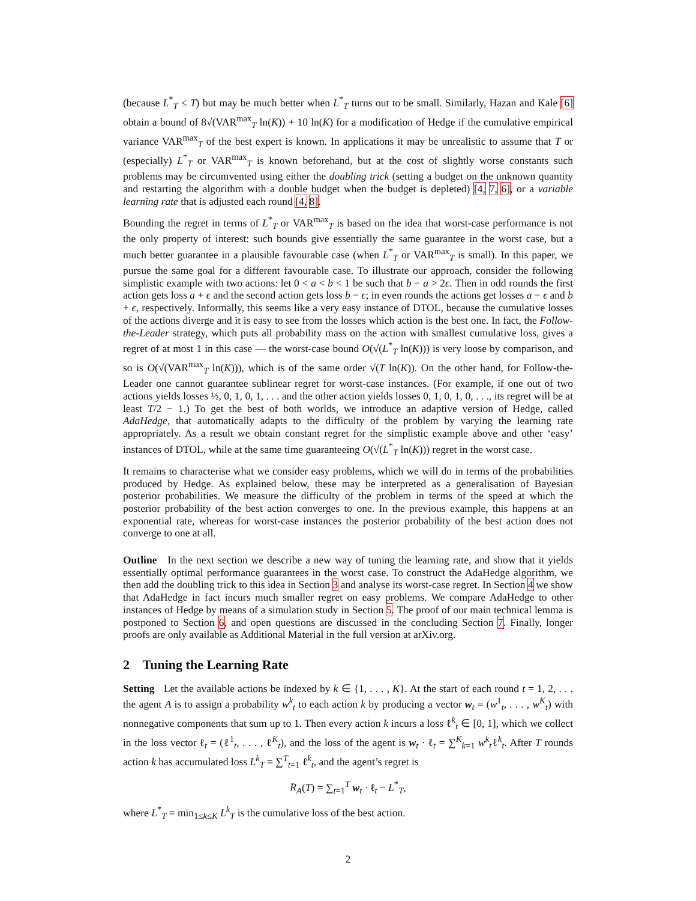(because L<sup>*</sup><sub>T</sub> ≤ T) but may be much better when L<sup>*</sup><sub>T</sub> turns out to be small. Similarly, Hazan and Kale [6] obtain a bound of 8√(VAR<sup>max</sup><sub>T</sub> ln(K)) + 10 ln(K) for a modification of Hedge if the cumulative empirical variance VAR<sup>max</sup><sub>T</sub> of the best expert is known. In applications it may be unrealistic to assume that T or (especially) L<sup>*</sup><sub>T</sub> or VAR<sup>max</sup><sub>T</sub> is known beforehand, but at the cost of slightly worse constants such problems may be circumvented using either the doubling trick (setting a budget on the unknown quantity and restarting the algorithm with a double budget when the budget is depleted) [4, 7, 6], or a variable learning rate that is adjusted each round [4, 8].
Bounding the regret in terms of L<sup>*</sup><sub>T</sub> or VAR<sup>max</sup><sub>T</sub> is based on the idea that worst-case performance is not the only property of interest: such bounds give essentially the same guarantee in the worst case, but a much better guarantee in a plausible favourable case (when L<sup>*</sup><sub>T</sub> or VAR<sup>max</sup><sub>T</sub> is small). In this paper, we pursue the same goal for a different favourable case. To illustrate our approach, consider the following simplistic example with two actions: let 0 < a < b < 1 be such that b − a > 2ϵ. Then in odd rounds the first action gets loss a + ϵ and the second action gets loss b − ϵ; in even rounds the actions get losses a − ϵ and b + ϵ, respectively. Informally, this seems like a very easy instance of DTOL, because the cumulative losses of the actions diverge and it is easy to see from the losses which action is the best one. In fact, the Follow-the-Leader strategy, which puts all probability mass on the action with smallest cumulative loss, gives a regret of at most 1 in this case — the worst-case bound O(√(L<sup>*</sup><sub>T</sub> ln(K))) is very loose by comparison, and so is O(√(VAR<sup>max</sup><sub>T</sub> ln(K))), which is of the same order √(T ln(K)). On the other hand, for Follow-the-Leader one cannot guarantee sublinear regret for worst-case instances. (For example, if one out of two actions yields losses ½, 0, 1, 0, 1, . . . and the other action yields losses 0, 1, 0, 1, 0, . . ., its regret will be at least T/2 − 1.) To get the best of both worlds, we introduce an adaptive version of Hedge, called AdaHedge, that automatically adapts to the difficulty of the problem by varying the learning rate appropriately. As a result we obtain constant regret for the simplistic example above and other ‘easy’ instances of DTOL, while at the same time guaranteeing O(√(L<sup>*</sup><sub>T</sub> ln(K))) regret in the worst case.
It remains to characterise what we consider easy problems, which we will do in terms of the probabilities produced by Hedge. As explained below, these may be interpreted as a generalisation of Bayesian posterior probabilities. We measure the difficulty of the problem in terms of the speed at which the posterior probability of the best action converges to one. In the previous example, this happens at an exponential rate, whereas for worst-case instances the posterior probability of the best action does not converge to one at all.
Outline In the next section we describe a new way of tuning the learning rate, and show that it yields essentially optimal performance guarantees in the worst case. To construct the AdaHedge algorithm, we then add the doubling trick to this idea in Section 3 and analyse its worst-case regret. In Section 4 we show that AdaHedge in fact incurs much smaller regret on easy problems. We compare AdaHedge to other instances of Hedge by means of a simulation study in Section 5. The proof of our main technical lemma is postponed to Section 6, and open questions are discussed in the concluding Section 7. Finally, longer proofs are only available as Additional Material in the full version at arXiv.org.
2 Tuning the Learning Rate
Setting Let the available actions be indexed by k ∈ {1, . . . , K}. At the start of each round t = 1, 2, . . . the agent A is to assign a probability w<sup>k</sup><sub>t</sub> to each action k by producing a vector w<sub>t</sub> = (w<sup>1</sup><sub>t</sub>, . . . , w<sup>K</sup><sub>t</sub>) with nonnegative components that sum up to 1. Then every action k incurs a loss ℓ<sup>k</sup><sub>t</sub> ∈ [0, 1], which we collect in the loss vector ℓ<sub>t</sub> = (ℓ<sup>1</sup><sub>t</sub>, . . . , ℓ<sup>K</sup><sub>t</sub>), and the loss of the agent is w<sub>t</sub> · ℓ<sub>t</sub> = ∑<sup>K</sup><sub>k=1</sub> w<sup>k</sup><sub>t</sub>ℓ<sup>k</sup><sub>t</sub>. After T rounds action k has accumulated loss L<sup>k</sup><sub>T</sub> = ∑<sup>T</sup><sub>t=1</sub> ℓ<sup>k</sup><sub>t</sub>, and the agent’s regret is
R<sub>A</sub>(T) = ∑<sub>t=1</sub><sup>T</sup> w<sub>t</sub> · ℓ<sub>t</sub> − L<sup>*</sup><sub>T</sub>,
where L<sup>*</sup><sub>T</sub> = min<sub>1≤k≤K</sub> L<sup>k</sup><sub>T</sub> is the cumulative loss of the best action.
2